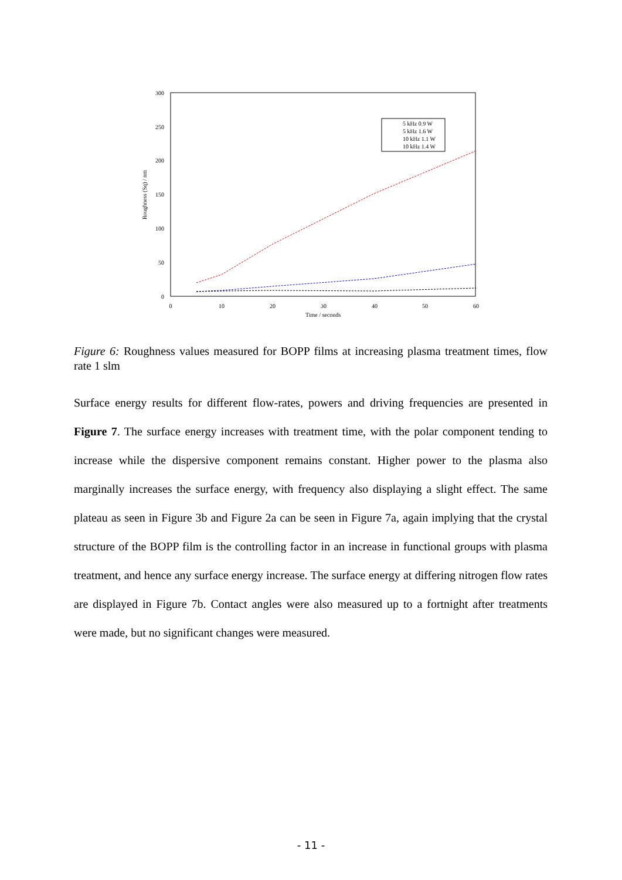300
250
200
150
100
50
0
0
10
20
30
40
50
60
Time / seconds
Roughness (Sq) / nm
5 kHz 0.9 W
5 kHz 1.6 W
10 kHz 1.1 W
10 kHz 1.4 W
Figure 6: Roughness values measured for BOPP films at increasing plasma treatment times, flow rate 1 slm
Surface energy results for different flow-rates, powers and driving frequencies are presented in Figure 7. The surface energy increases with treatment time, with the polar component tending to increase while the dispersive component remains constant. Higher power to the plasma also marginally increases the surface energy, with frequency also displaying a slight effect. The same plateau as seen in Figure 3b and Figure 2a can be seen in Figure 7a, again implying that the crystal structure of the BOPP film is the controlling factor in an increase in functional groups with plasma treatment, and hence any surface energy increase. The surface energy at differing nitrogen flow rates are displayed in Figure 7b. Contact angles were also measured up to a fortnight after treatments were made, but no significant changes were measured.
- 11 -